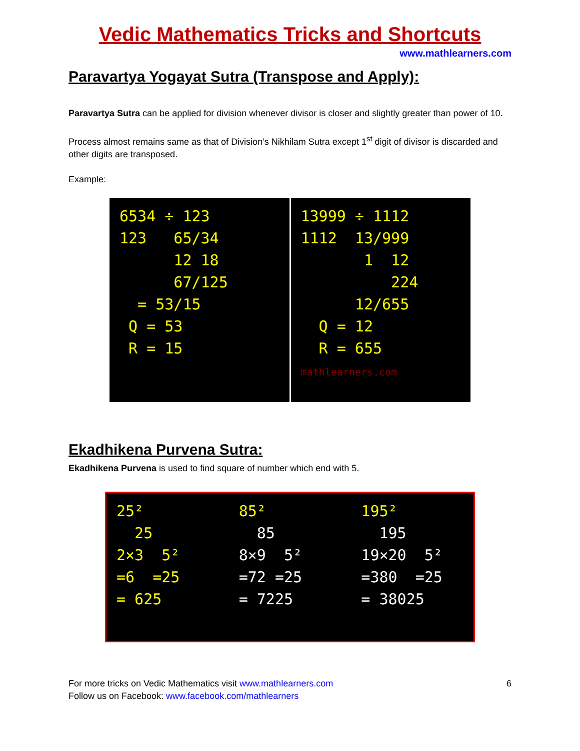Vedic Mathematics Tricks and Shortcuts
www.mathlearners.com
Paravartya Yogayat Sutra (Transpose and Apply):
Paravartya Sutra can be applied for division whenever divisor is closer and slightly greater than power of 10.
Process almost remains same as that of Division’s Nikhilam Sutra except 1<sup>st</sup> digit of divisor is discarded and other digits are transposed.
Example:
6534 ÷ 123 123 65/34 12 18 67/125 = 53/15 Q = 53 R = 15
13999 ÷ 1112 1112 13/999 1 12 224 12/655 Q = 12 R = 655 mathlearners.com
Ekadhikena Purvena Sutra:
Ekadhikena Purvena is used to find square of number which end with 5.
25² 25 2×3 5² =6 =25 = 625
85² 85 8×9 5² =72 =25 = 7225
195² 195 19×20 5² =380 =25 = 38025
For more tricks on Vedic Mathematics visit www.mathlearners.com 6
Follow us on Facebook: www.facebook.com/mathlearners